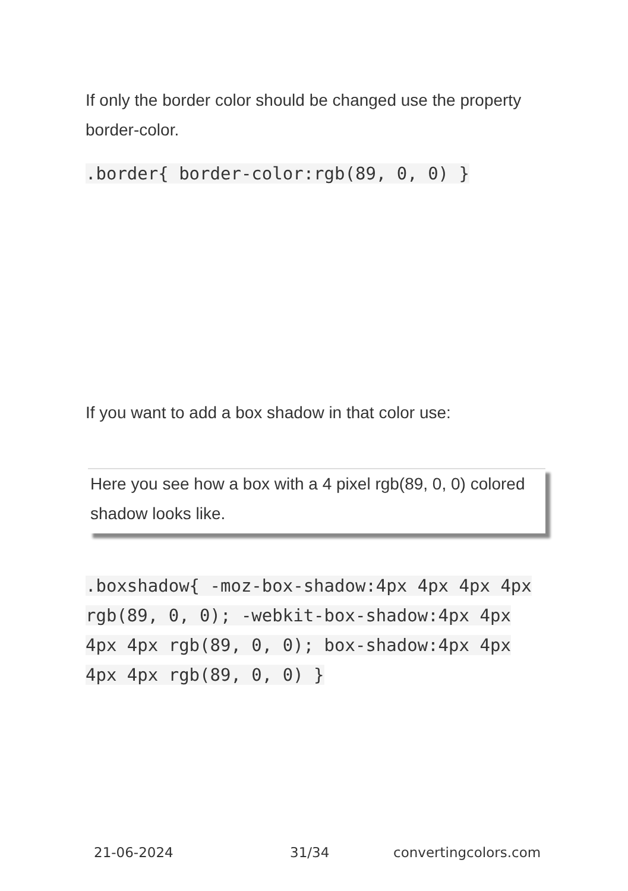If only the border color should be changed use the property border-color.
.border{ border-color:rgb(89, 0, 0) }
If you want to add a box shadow in that color use:
Here you see how a box with a 4 pixel rgb(89, 0, 0) colored shadow looks like.
.boxshadow{ -moz-box-shadow:4px 4px 4px 4px rgb(89, 0, 0); -webkit-box-shadow:4px 4px 4px 4px rgb(89, 0, 0); box-shadow:4px 4px 4px 4px rgb(89, 0, 0) }
21-06-2024 31/34 convertingcolors.com